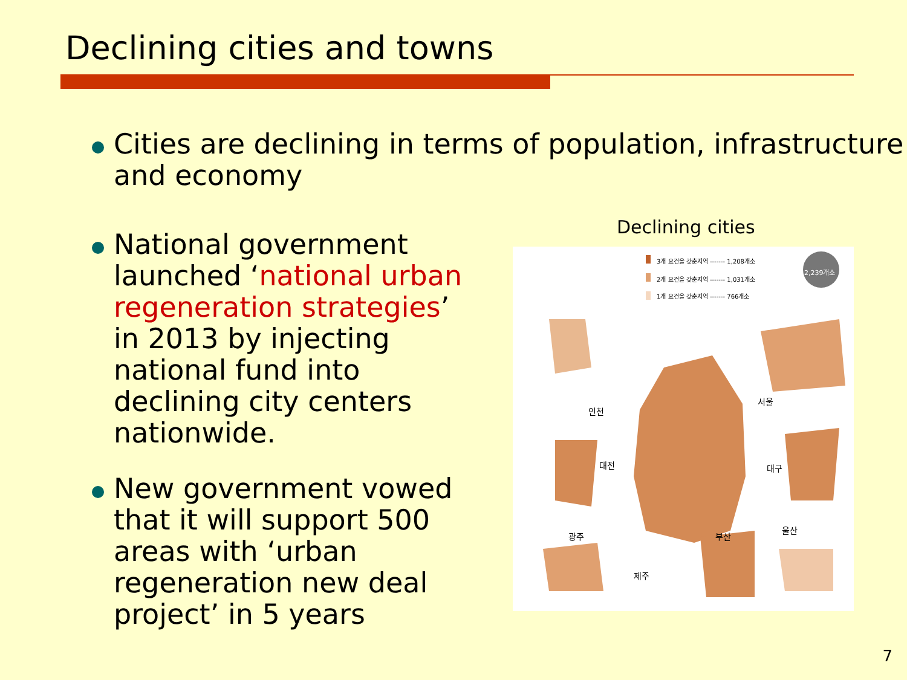Declining cities and towns
Cities are declining in terms of population, infrastructure and economy
National government launched ‘national urban regeneration strategies’ in 2013 by injecting national fund into declining city centers nationwide.
New government vowed that it will support 500 areas with ‘urban regeneration new deal project’ in 5 years
Declining cities
3개 요건을 갖춘지역 ------- 1,208개소
2개 요건을 갖춘지역 ------- 1,031개소
1개 요건을 갖춘지역 ------- 766개소
2,239개소
인천
서울
대전
대구
광주
부산
울산
제주
7